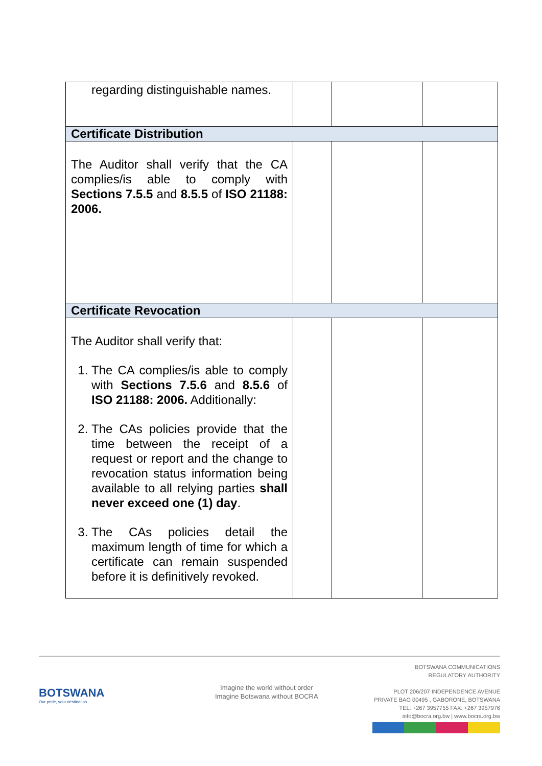| regarding distinguishable names. | | | |
| Certificate Distribution | | | |
| The Auditor shall verify that the CA complies/is able to comply with Sections 7.5.5 and 8.5.5 of ISO 21188: 2006. | | | |
| Certificate Revocation | | | |
| The Auditor shall verify that: 1. The CA complies/is able to comply with Sections 7.5.6 and 8.5.6 of ISO 21188: 2006. Additionally: 2. The CAs policies provide that the time between the receipt of a request or report and the change to revocation status information being available to all relying parties shall never exceed one (1) day . 3. The CAs policies detail the maximum length of time for which a certificate can remain suspended before it is definitively revoked. | | | |
BOTSWANA
Our pride, your destination
Imagine the world without order
Imagine Botswana without BOCRA
BOTSWANA COMMUNICATIONS
REGULATORY AUTHORITY
PLOT 206/207 INDEPENDENCE AVENUE
PRIVATE BAG 00495 , GABORONE, BOTSWANA
TEL: +267 3957755 FAX: +267 3957976
info@bocra.org.bw | www.bocra.org.bw